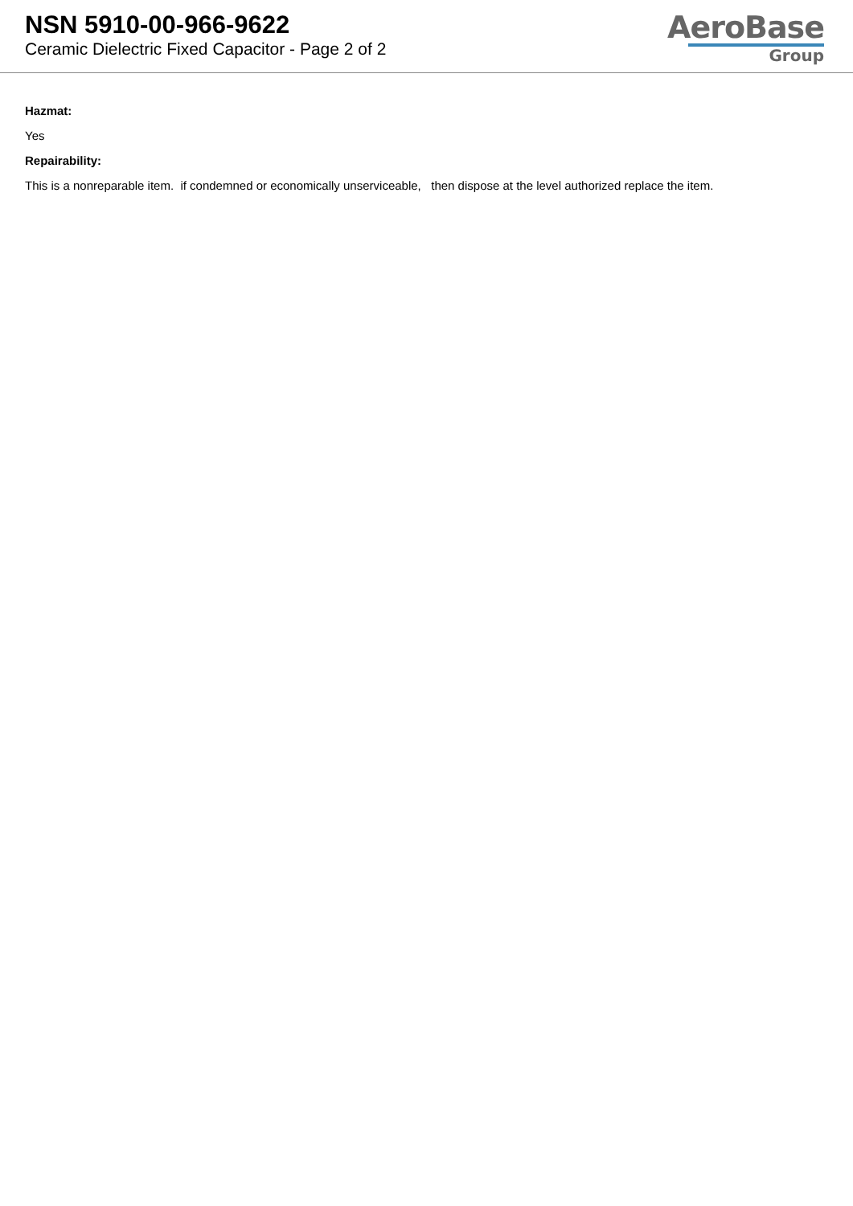NSN 5910-00-966-9622
Ceramic Dielectric Fixed Capacitor - Page 2 of 2
AeroBase
Group
Hazmat:
Yes
Repairability:
This is a nonreparable item. if condemned or economically unserviceable, then dispose at the level authorized replace the item.